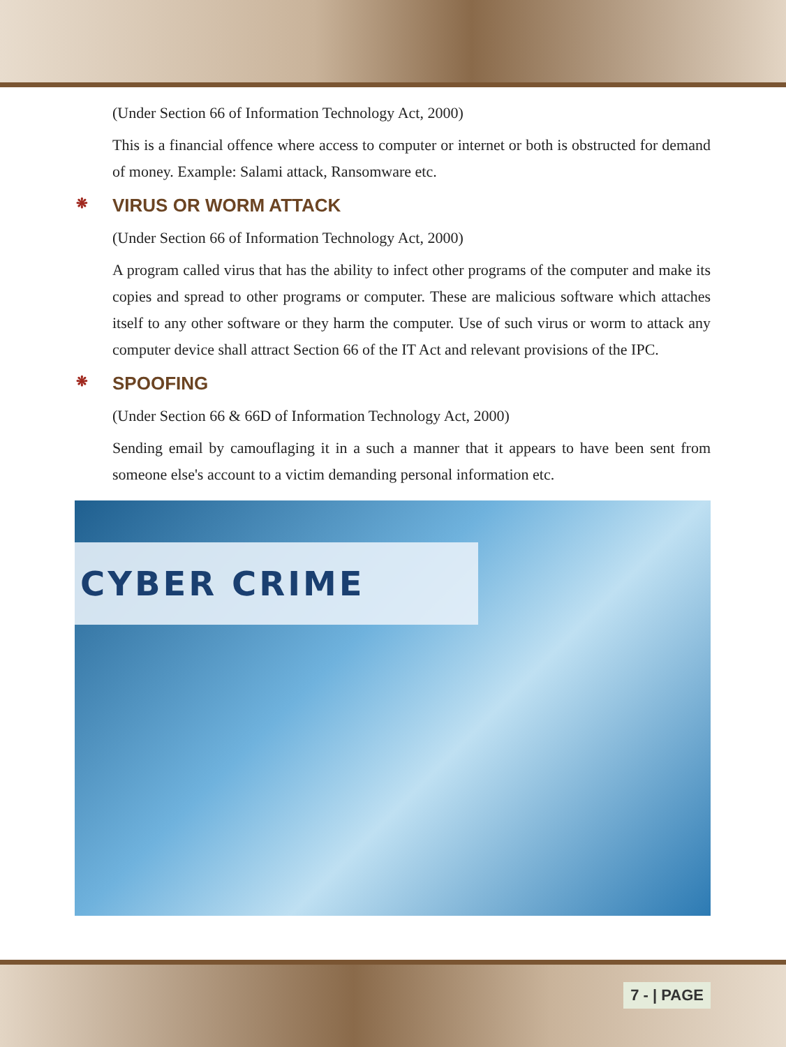(Under Section 66 of Information Technology Act, 2000)
This is a financial offence where access to computer or internet or both is obstructed for demand of money. Example: Salami attack, Ransomware etc.
❋ VIRUS OR WORM ATTACK
(Under Section 66 of Information Technology Act, 2000)
A program called virus that has the ability to infect other programs of the computer and make its copies and spread to other programs or computer. These are malicious software which attaches itself to any other software or they harm the computer. Use of such virus or worm to attack any computer device shall attract Section 66 of the IT Act and relevant provisions of the IPC.
❋ SPOOFING
(Under Section 66 & 66D of Information Technology Act, 2000)
Sending email by camouflaging it in a such a manner that it appears to have been sent from someone else's account to a victim demanding personal information etc.
CYBER CRIME
7 - | PAGE